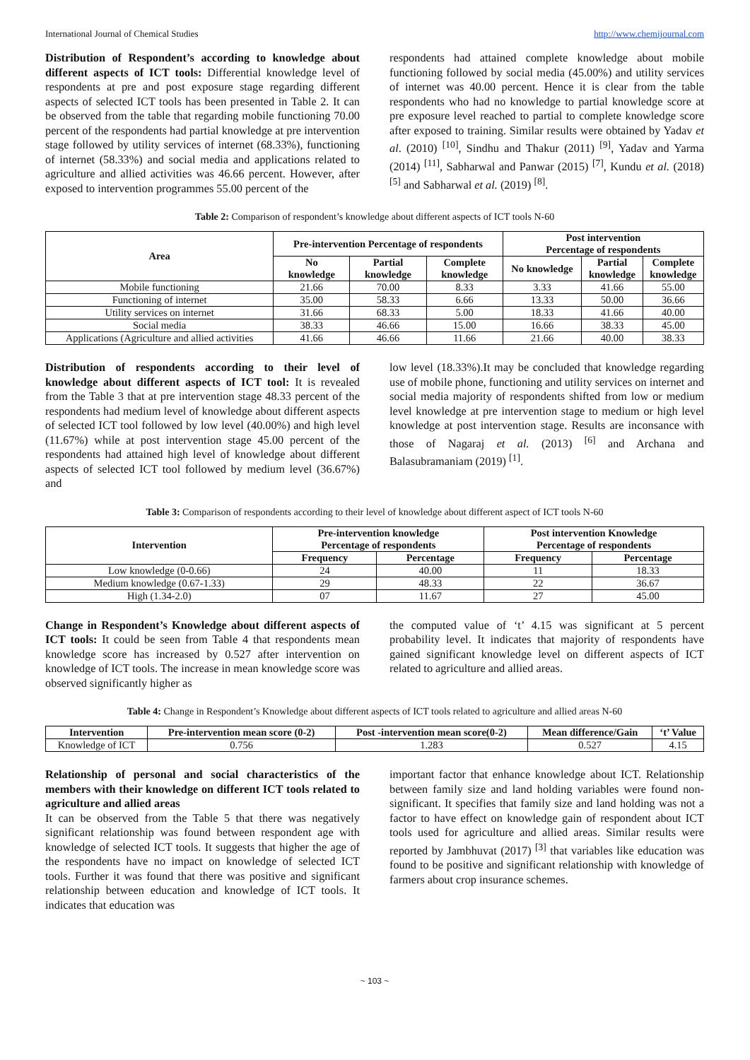International Journal of Chemical Studies http://www.chemijournal.com
Distribution of Respondent’s according to knowledge about different aspects of ICT tools: Differential knowledge level of respondents at pre and post exposure stage regarding different aspects of selected ICT tools has been presented in Table 2. It can be observed from the table that regarding mobile functioning 70.00 percent of the respondents had partial knowledge at pre intervention stage followed by utility services of internet (68.33%), functioning of internet (58.33%) and social media and applications related to agriculture and allied activities was 46.66 percent. However, after exposed to intervention programmes 55.00 percent of the
respondents had attained complete knowledge about mobile functioning followed by social media (45.00%) and utility services of internet was 40.00 percent. Hence it is clear from the table respondents who had no knowledge to partial knowledge score at pre exposure level reached to partial to complete knowledge score after exposed to training. Similar results were obtained by Yadav et al. (2010) <sup>[10]</sup>, Sindhu and Thakur (2011) <sup>[9]</sup>, Yadav and Yarma (2014) <sup>[11]</sup>, Sabharwal and Panwar (2015) <sup>[7]</sup>, Kundu et al. (2018) <sup>[5]</sup> and Sabharwal et al. (2019) <sup>[8]</sup>.
Table 2: Comparison of respondent’s knowledge about different aspects of ICT tools N-60
| Area | Pre-intervention Percentage of respondents | | | Post intervention Percentage of respondents | | |
| --- | --- | --- | --- | --- | --- | --- |
| | No knowledge | Partial knowledge | Complete knowledge | No knowledge | Partial knowledge | Complete knowledge |
| Mobile functioning | 21.66 | 70.00 | 8.33 | 3.33 | 41.66 | 55.00 |
| Functioning of internet | 35.00 | 58.33 | 6.66 | 13.33 | 50.00 | 36.66 |
| Utility services on internet | 31.66 | 68.33 | 5.00 | 18.33 | 41.66 | 40.00 |
| Social media | 38.33 | 46.66 | 15.00 | 16.66 | 38.33 | 45.00 |
| Applications (Agriculture and allied activities | 41.66 | 46.66 | 11.66 | 21.66 | 40.00 | 38.33 |
Distribution of respondents according to their level of knowledge about different aspects of ICT tool: It is revealed from the Table 3 that at pre intervention stage 48.33 percent of the respondents had medium level of knowledge about different aspects of selected ICT tool followed by low level (40.00%) and high level (11.67%) while at post intervention stage 45.00 percent of the respondents had attained high level of knowledge about different aspects of selected ICT tool followed by medium level (36.67%) and
low level (18.33%).It may be concluded that knowledge regarding use of mobile phone, functioning and utility services on internet and social media majority of respondents shifted from low or medium level knowledge at pre intervention stage to medium or high level knowledge at post intervention stage. Results are inconsance with those of Nagaraj et al. (2013) <sup>[6]</sup> and Archana and Balasubramaniam (2019) <sup>[1]</sup>.
Table 3: Comparison of respondents according to their level of knowledge about different aspect of ICT tools N-60
| Intervention | Pre-intervention knowledge Percentage of respondents | | Post intervention Knowledge Percentage of respondents | |
| --- | --- | --- | --- | --- |
| | Frequency | Percentage | Frequency | Percentage |
| Low knowledge (0-0.66) | 24 | 40.00 | 11 | 18.33 |
| Medium knowledge (0.67-1.33) | 29 | 48.33 | 22 | 36.67 |
| High (1.34-2.0) | 07 | 11.67 | 27 | 45.00 |
Change in Respondent’s Knowledge about different aspects of ICT tools: It could be seen from Table 4 that respondents mean knowledge score has increased by 0.527 after intervention on knowledge of ICT tools. The increase in mean knowledge score was observed significantly higher as
the computed value of ‘t’ 4.15 was significant at 5 percent probability level. It indicates that majority of respondents have gained significant knowledge level on different aspects of ICT related to agriculture and allied areas.
Table 4: Change in Respondent’s Knowledge about different aspects of ICT tools related to agriculture and allied areas N-60
| Intervention | Pre-intervention mean score (0-2) | Post -intervention mean score(0-2) | Mean difference/Gain | ‘t’ Value |
| --- | --- | --- | --- | --- |
| Knowledge of ICT | 0.756 | 1.283 | 0.527 | 4.15 |
Relationship of personal and social characteristics of the members with their knowledge on different ICT tools related to agriculture and allied areas
It can be observed from the Table 5 that there was negatively significant relationship was found between respondent age with knowledge of selected ICT tools. It suggests that higher the age of the respondents have no impact on knowledge of selected ICT tools. Further it was found that there was positive and significant relationship between education and knowledge of ICT tools. It indicates that education was
important factor that enhance knowledge about ICT. Relationship between family size and land holding variables were found non-significant. It specifies that family size and land holding was not a factor to have effect on knowledge gain of respondent about ICT tools used for agriculture and allied areas. Similar results were reported by Jambhuvat (2017) <sup>[3]</sup> that variables like education was found to be positive and significant relationship with knowledge of farmers about crop insurance schemes.
~ 103 ~